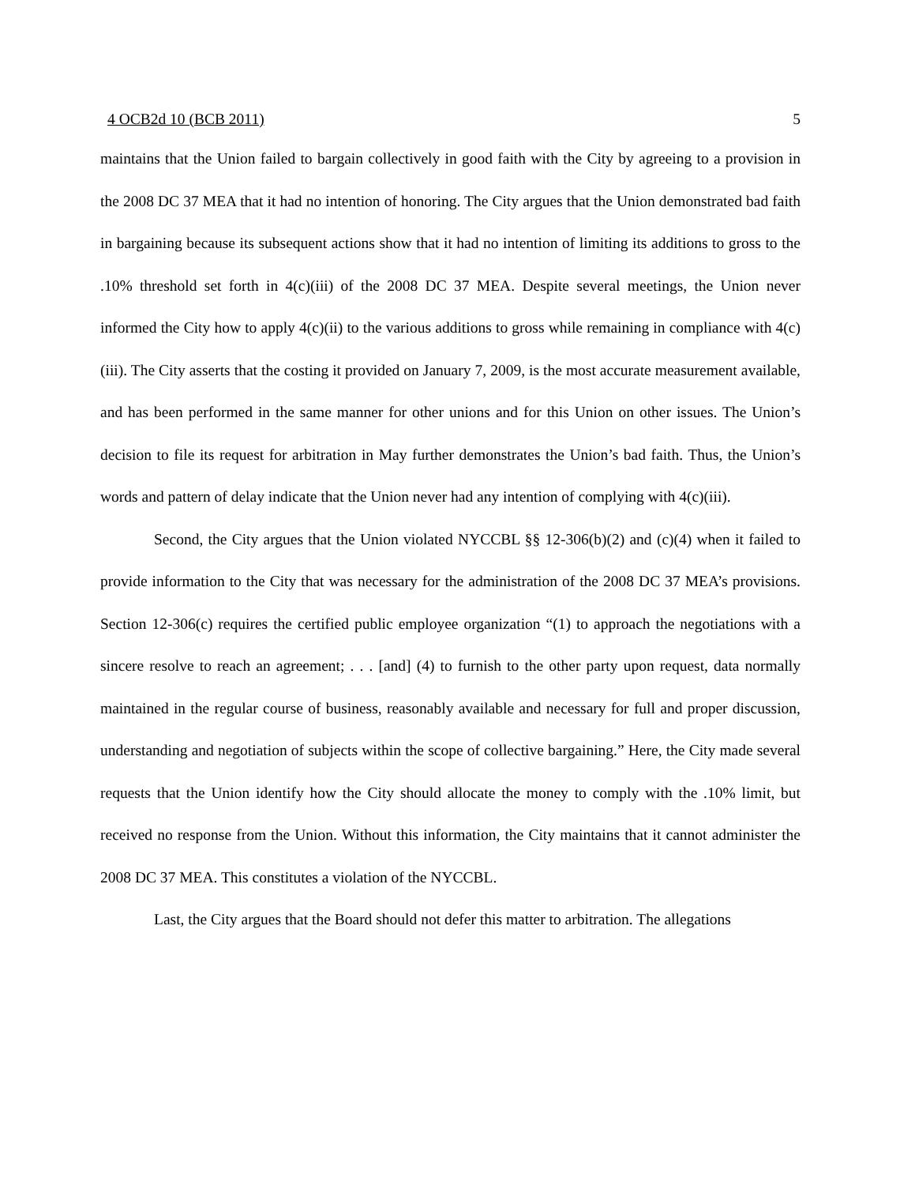4 OCB2d 10 (BCB 2011) 5
maintains that the Union failed to bargain collectively in good faith with the City by agreeing to a provision in the 2008 DC 37 MEA that it had no intention of honoring. The City argues that the Union demonstrated bad faith in bargaining because its subsequent actions show that it had no intention of limiting its additions to gross to the .10% threshold set forth in 4(c)(iii) of the 2008 DC 37 MEA. Despite several meetings, the Union never informed the City how to apply 4(c)(ii) to the various additions to gross while remaining in compliance with 4(c)(iii). The City asserts that the costing it provided on January 7, 2009, is the most accurate measurement available, and has been performed in the same manner for other unions and for this Union on other issues. The Union’s decision to file its request for arbitration in May further demonstrates the Union’s bad faith. Thus, the Union’s words and pattern of delay indicate that the Union never had any intention of complying with 4(c)(iii).
Second, the City argues that the Union violated NYCCBL §§ 12-306(b)(2) and (c)(4) when it failed to provide information to the City that was necessary for the administration of the 2008 DC 37 MEA’s provisions. Section 12-306(c) requires the certified public employee organization “(1) to approach the negotiations with a sincere resolve to reach an agreement; . . . [and] (4) to furnish to the other party upon request, data normally maintained in the regular course of business, reasonably available and necessary for full and proper discussion, understanding and negotiation of subjects within the scope of collective bargaining.” Here, the City made several requests that the Union identify how the City should allocate the money to comply with the .10% limit, but received no response from the Union. Without this information, the City maintains that it cannot administer the 2008 DC 37 MEA. This constitutes a violation of the NYCCBL.
Last, the City argues that the Board should not defer this matter to arbitration. The allegations